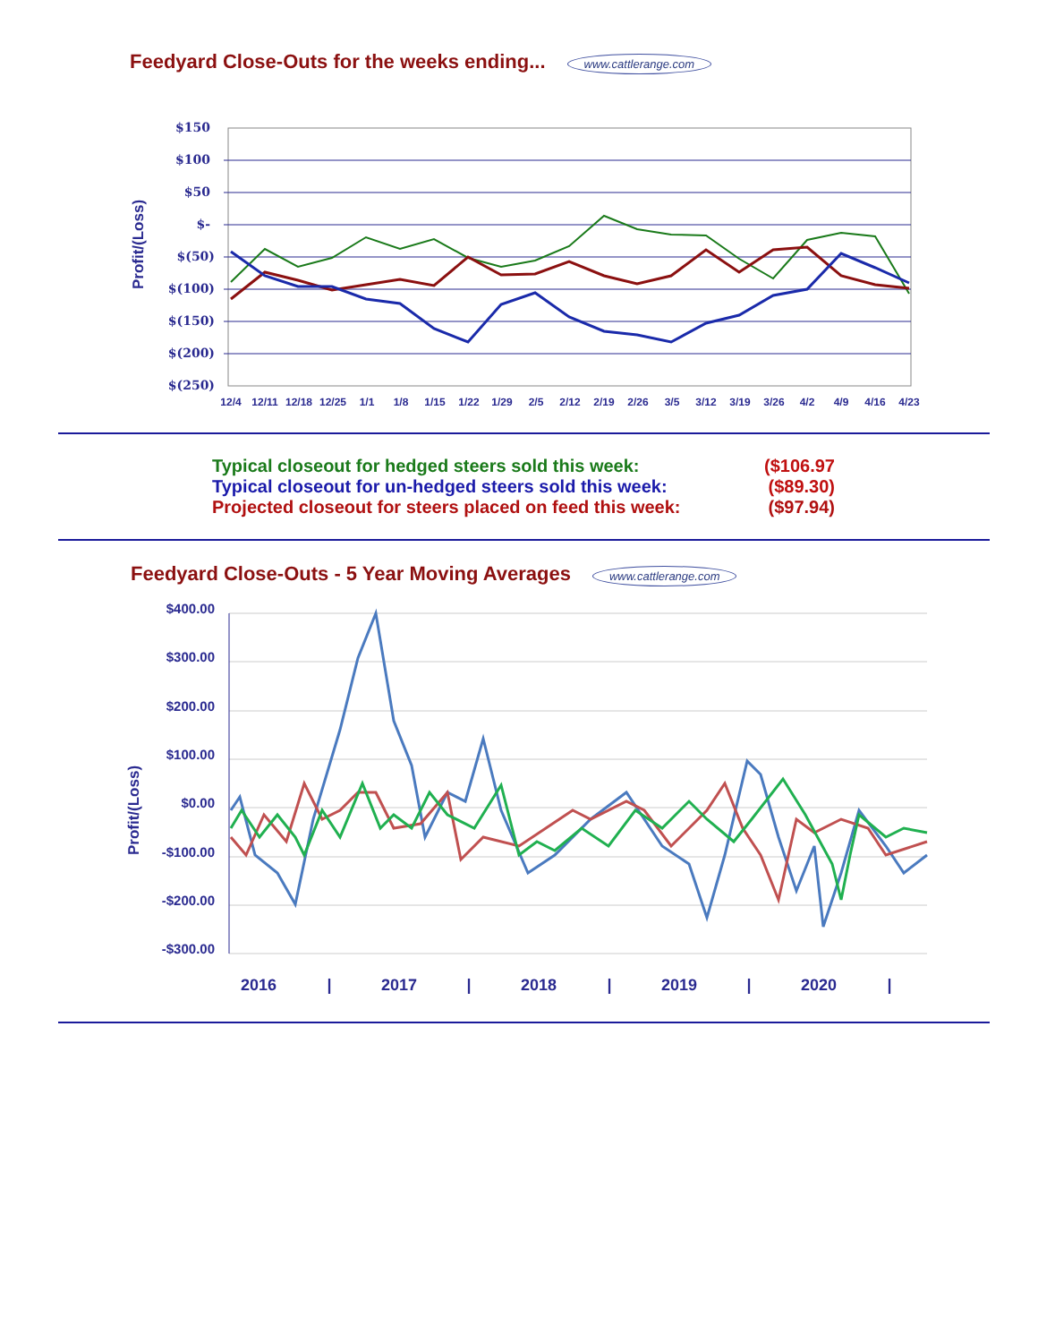Feedyard Close-Outs for the weeks ending... www.cattlerange.com
Profit/(Loss)
$150
$100
$50
$-
$(50)
$(100)
$(150)
$(200)
$(250)
12/4
12/11
12/18
12/25
1/1
1/8
1/15
1/22
1/29
2/5
2/12
2/19
2/26
3/5
3/12
3/19
3/26
4/2
4/9
4/16
4/23
Typical closeout for hedged steers sold this week: ($106.97
Typical closeout for un-hedged steers sold this week: ($89.30)
Projected closeout for steers placed on feed this week: ($97.94)
Feedyard Close-Outs - 5 Year Moving Averages www.cattlerange.com
Profit/(Loss)
$400.00
$300.00
$200.00
$100.00
$0.00
-$100.00
-$200.00
-$300.00
2016
|
2017
|
2018
|
2019
|
2020
|